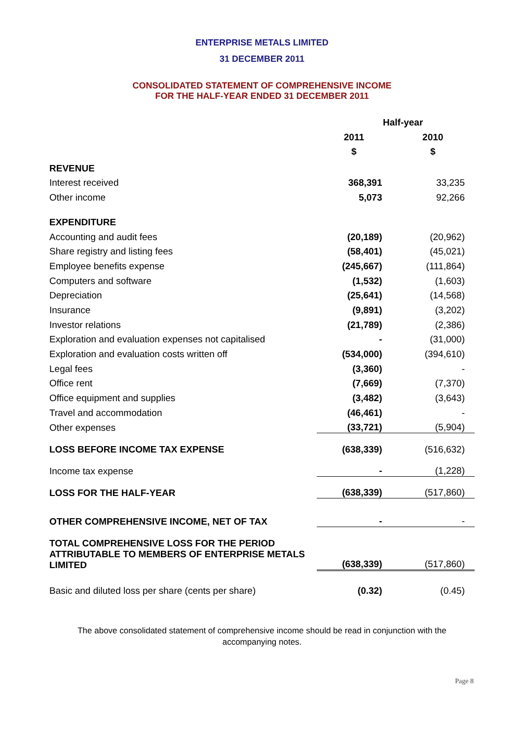ENTERPRISE METALS LIMITED
31 DECEMBER 2011
CONSOLIDATED STATEMENT OF COMPREHENSIVE INCOME
FOR THE HALF-YEAR ENDED 31 DECEMBER 2011
| | Half-year | |
| | 2011 | 2010 |
| | $ | $ |
| REVENUE | | |
| Interest received | 368,391 | 33,235 |
| Other income | 5,073 | 92,266 |
| EXPENDITURE | | |
| Accounting and audit fees | (20,189) | (20,962) |
| Share registry and listing fees | (58,401) | (45,021) |
| Employee benefits expense | (245,667) | (111,864) |
| Computers and software | (1,532) | (1,603) |
| Depreciation | (25,641) | (14,568) |
| Insurance | (9,891) | (3,202) |
| Investor relations | (21,789) | (2,386) |
| Exploration and evaluation expenses not capitalised | - | (31,000) |
| Exploration and evaluation costs written off | (534,000) | (394,610) |
| Legal fees | (3,360) | - |
| Office rent | (7,669) | (7,370) |
| Office equipment and supplies | (3,482) | (3,643) |
| Travel and accommodation | (46,461) | - |
| Other expenses | (33,721) | (5,904) |
| LOSS BEFORE INCOME TAX EXPENSE | (638,339) | (516,632) |
| Income tax expense | - | (1,228) |
| LOSS FOR THE HALF-YEAR | (638,339) | (517,860) |
| OTHER COMPREHENSIVE INCOME, NET OF TAX | - | - |
| TOTAL COMPREHENSIVE LOSS FOR THE PERIOD ATTRIBUTABLE TO MEMBERS OF ENTERPRISE METALS LIMITED | (638,339) | (517,860) |
| Basic and diluted loss per share (cents per share) | (0.32) | (0.45) |
The above consolidated statement of comprehensive income should be read in conjunction with the
accompanying notes.
Page 8